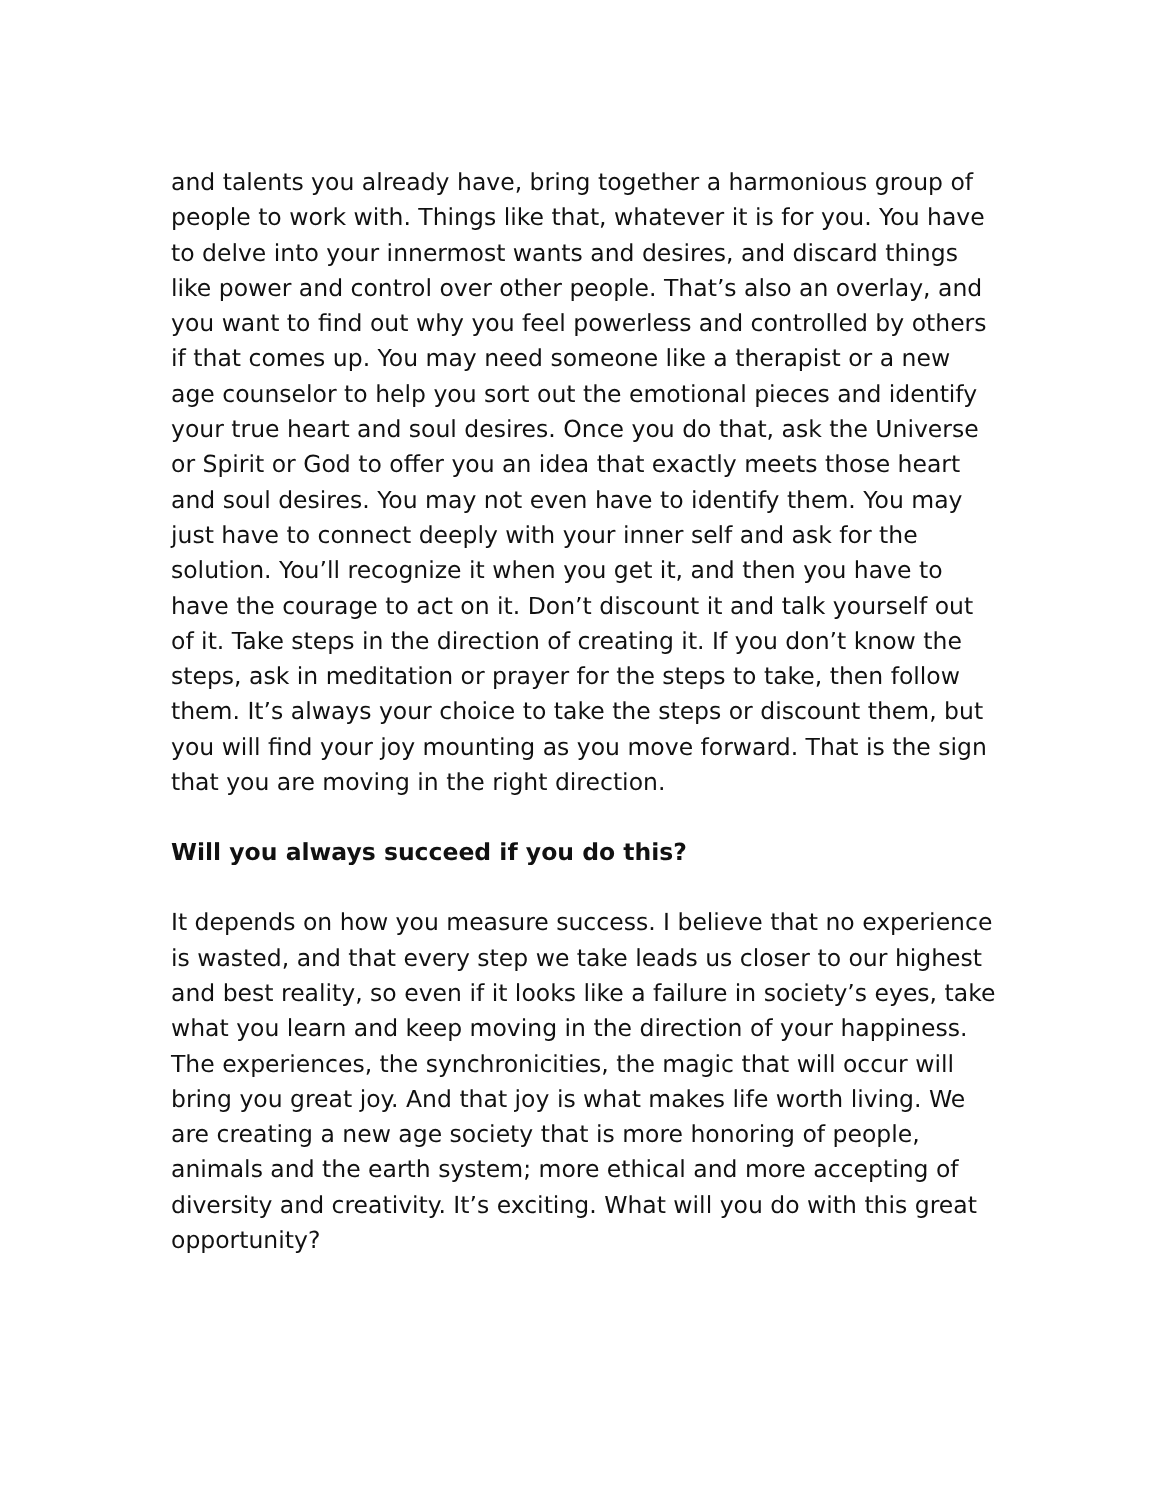and talents you already have, bring together a harmonious group of people to work with. Things like that, whatever it is for you. You have to delve into your innermost wants and desires, and discard things like power and control over other people. That’s also an overlay, and you want to find out why you feel powerless and controlled by others if that comes up. You may need someone like a therapist or a new age counselor to help you sort out the emotional pieces and identify your true heart and soul desires. Once you do that, ask the Universe or Spirit or God to offer you an idea that exactly meets those heart and soul desires. You may not even have to identify them. You may just have to connect deeply with your inner self and ask for the solution. You’ll recognize it when you get it, and then you have to have the courage to act on it. Don’t discount it and talk yourself out of it. Take steps in the direction of creating it. If you don’t know the steps, ask in meditation or prayer for the steps to take, then follow them. It’s always your choice to take the steps or discount them, but you will find your joy mounting as you move forward. That is the sign that you are moving in the right direction.
Will you always succeed if you do this?
It depends on how you measure success. I believe that no experience is wasted, and that every step we take leads us closer to our highest and best reality, so even if it looks like a failure in society’s eyes, take what you learn and keep moving in the direction of your happiness. The experiences, the synchronicities, the magic that will occur will bring you great joy. And that joy is what makes life worth living. We are creating a new age society that is more honoring of people, animals and the earth system; more ethical and more accepting of diversity and creativity. It’s exciting. What will you do with this great opportunity?